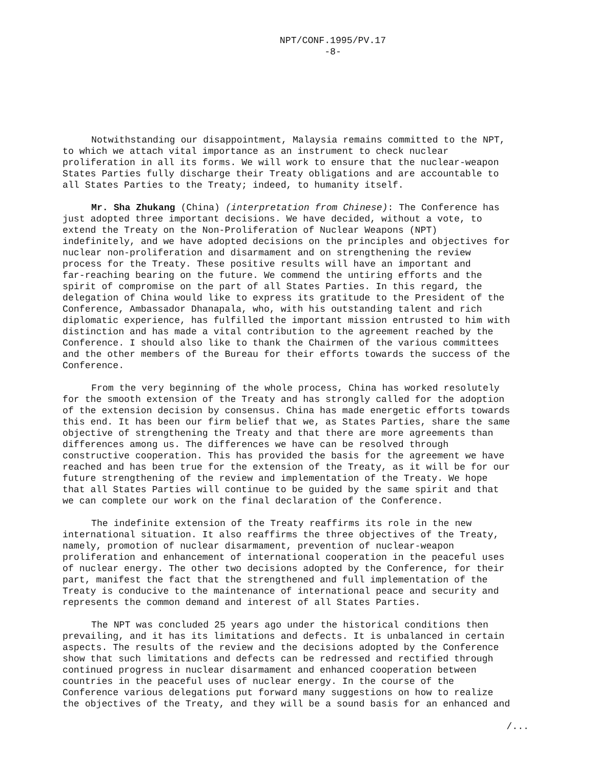NPT/CONF.1995/PV.17
-8-
Notwithstanding our disappointment, Malaysia remains committed to the NPT, to which we attach vital importance as an instrument to check nuclear proliferation in all its forms. We will work to ensure that the nuclear-weapon States Parties fully discharge their Treaty obligations and are accountable to all States Parties to the Treaty; indeed, to humanity itself.
Mr. Sha Zhukang (China) (interpretation from Chinese): The Conference has just adopted three important decisions. We have decided, without a vote, to extend the Treaty on the Non-Proliferation of Nuclear Weapons (NPT) indefinitely, and we have adopted decisions on the principles and objectives for nuclear non-proliferation and disarmament and on strengthening the review process for the Treaty. These positive results will have an important and far-reaching bearing on the future. We commend the untiring efforts and the spirit of compromise on the part of all States Parties. In this regard, the delegation of China would like to express its gratitude to the President of the Conference, Ambassador Dhanapala, who, with his outstanding talent and rich diplomatic experience, has fulfilled the important mission entrusted to him with distinction and has made a vital contribution to the agreement reached by the Conference. I should also like to thank the Chairmen of the various committees and the other members of the Bureau for their efforts towards the success of the Conference.
From the very beginning of the whole process, China has worked resolutely for the smooth extension of the Treaty and has strongly called for the adoption of the extension decision by consensus. China has made energetic efforts towards this end. It has been our firm belief that we, as States Parties, share the same objective of strengthening the Treaty and that there are more agreements than differences among us. The differences we have can be resolved through constructive cooperation. This has provided the basis for the agreement we have reached and has been true for the extension of the Treaty, as it will be for our future strengthening of the review and implementation of the Treaty. We hope that all States Parties will continue to be guided by the same spirit and that we can complete our work on the final declaration of the Conference.
The indefinite extension of the Treaty reaffirms its role in the new international situation. It also reaffirms the three objectives of the Treaty, namely, promotion of nuclear disarmament, prevention of nuclear-weapon proliferation and enhancement of international cooperation in the peaceful uses of nuclear energy. The other two decisions adopted by the Conference, for their part, manifest the fact that the strengthened and full implementation of the Treaty is conducive to the maintenance of international peace and security and represents the common demand and interest of all States Parties.
The NPT was concluded 25 years ago under the historical conditions then prevailing, and it has its limitations and defects. It is unbalanced in certain aspects. The results of the review and the decisions adopted by the Conference show that such limitations and defects can be redressed and rectified through continued progress in nuclear disarmament and enhanced cooperation between countries in the peaceful uses of nuclear energy. In the course of the Conference various delegations put forward many suggestions on how to realize the objectives of the Treaty, and they will be a sound basis for an enhanced and
/...